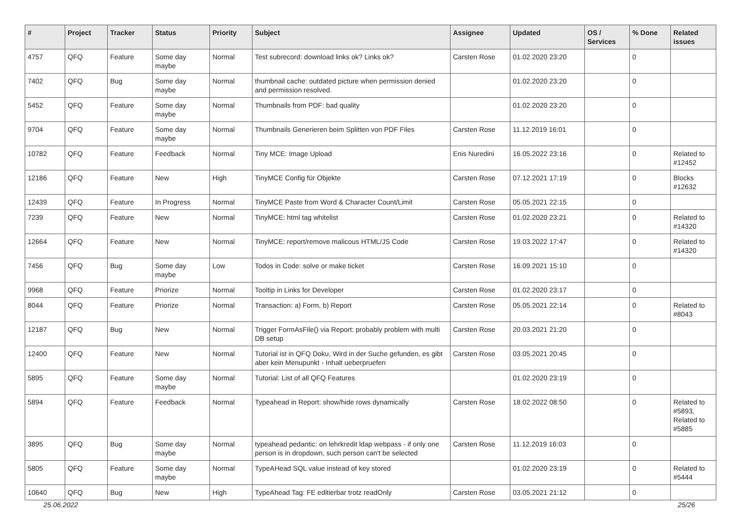| # | Project | Tracker | Status | Priority | Subject | Assignee | Updated | OS / Services | % Done | Related issues |
| --- | --- | --- | --- | --- | --- | --- | --- | --- | --- | --- |
| 4757 | QFQ | Feature | Some day maybe | Normal | Test subrecord: download links ok? Links ok? | Carsten Rose | 01.02.2020 23:20 | | 0 | |
| 7402 | QFQ | Bug | Some day maybe | Normal | thumbnail cache: outdated picture when permission denied and permission resolved. | | 01.02.2020 23:20 | | 0 | |
| 5452 | QFQ | Feature | Some day maybe | Normal | Thumbnails from PDF: bad quality | | 01.02.2020 23:20 | | 0 | |
| 9704 | QFQ | Feature | Some day maybe | Normal | Thumbnails Generieren beim Splitten von PDF Files | Carsten Rose | 11.12.2019 16:01 | | 0 | |
| 10782 | QFQ | Feature | Feedback | Normal | Tiny MCE: Image Upload | Enis Nuredini | 16.05.2022 23:16 | | 0 | Related to #12452 |
| 12186 | QFQ | Feature | New | High | TinyMCE Config für Objekte | Carsten Rose | 07.12.2021 17:19 | | 0 | Blocks #12632 |
| 12439 | QFQ | Feature | In Progress | Normal | TinyMCE Paste from Word & Character Count/Limit | Carsten Rose | 05.05.2021 22:15 | | 0 | |
| 7239 | QFQ | Feature | New | Normal | TinyMCE: html tag whitelist | Carsten Rose | 01.02.2020 23:21 | | 0 | Related to #14320 |
| 12664 | QFQ | Feature | New | Normal | TinyMCE: report/remove malicous HTML/JS Code | Carsten Rose | 19.03.2022 17:47 | | 0 | Related to #14320 |
| 7456 | QFQ | Bug | Some day maybe | Low | Todos in Code: solve or make ticket | Carsten Rose | 16.09.2021 15:10 | | 0 | |
| 9968 | QFQ | Feature | Priorize | Normal | Tooltip in Links for Developer | Carsten Rose | 01.02.2020 23:17 | | 0 | |
| 8044 | QFQ | Feature | Priorize | Normal | Transaction: a) Form, b) Report | Carsten Rose | 05.05.2021 22:14 | | 0 | Related to #8043 |
| 12187 | QFQ | Bug | New | Normal | Trigger FormAsFile() via Report: probably problem with multi DB setup | Carsten Rose | 20.03.2021 21:20 | | 0 | |
| 12400 | QFQ | Feature | New | Normal | Tutorial ist in QFQ Doku, Wird in der Suche gefunden, es gibt aber kein Menupunkt - Inhalt ueberpruefen | Carsten Rose | 03.05.2021 20:45 | | 0 | |
| 5895 | QFQ | Feature | Some day maybe | Normal | Tutorial: List of all QFQ Features | | 01.02.2020 23:19 | | 0 | |
| 5894 | QFQ | Feature | Feedback | Normal | Typeahead in Report: show/hide rows dynamically | Carsten Rose | 18.02.2022 08:50 | | 0 | Related to #5893, Related to #5885 |
| 3895 | QFQ | Bug | Some day maybe | Normal | typeahead pedantic: on lehrkredit ldap webpass - if only one person is in dropdown, such person can't be selected | Carsten Rose | 11.12.2019 16:03 | | 0 | |
| 5805 | QFQ | Feature | Some day maybe | Normal | TypeAHead SQL value instead of key stored | | 01.02.2020 23:19 | | 0 | Related to #5444 |
| 10640 | QFQ | Bug | New | High | TypeAhead Tag: FE editierbar trotz readOnly | Carsten Rose | 03.05.2021 21:12 | | 0 | |
25.06.2022 25/26